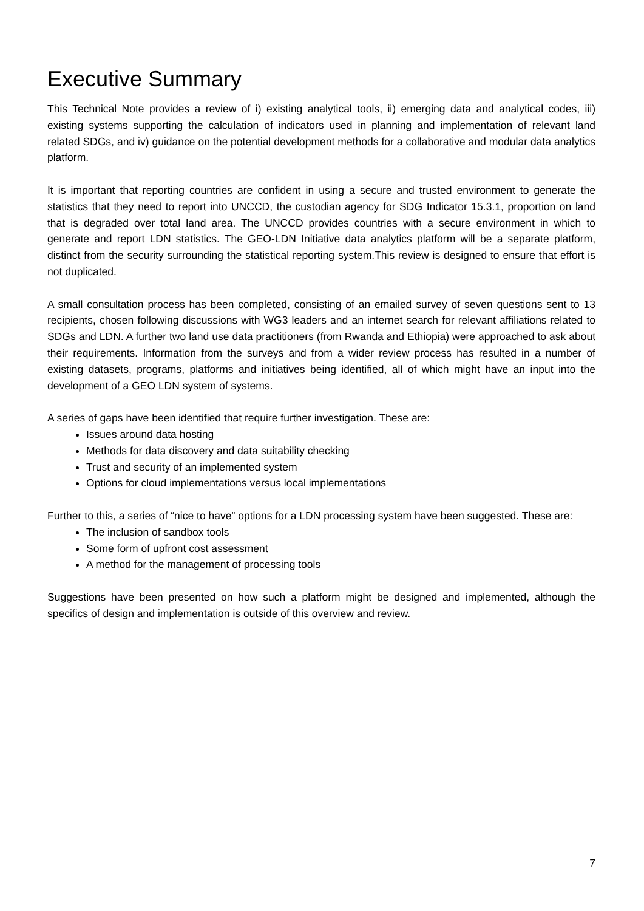Executive Summary
This Technical Note provides a review of i) existing analytical tools, ii) emerging data and analytical codes, iii) existing systems supporting the calculation of indicators used in planning and implementation of relevant land related SDGs, and iv) guidance on the potential development methods for a collaborative and modular data analytics platform.
It is important that reporting countries are confident in using a secure and trusted environment to generate the statistics that they need to report into UNCCD, the custodian agency for SDG Indicator 15.3.1, proportion on land that is degraded over total land area. The UNCCD provides countries with a secure environment in which to generate and report LDN statistics. The GEO-LDN Initiative data analytics platform will be a separate platform, distinct from the security surrounding the statistical reporting system.This review is designed to ensure that effort is not duplicated.
A small consultation process has been completed, consisting of an emailed survey of seven questions sent to 13 recipients, chosen following discussions with WG3 leaders and an internet search for relevant affiliations related to SDGs and LDN. A further two land use data practitioners (from Rwanda and Ethiopia) were approached to ask about their requirements. Information from the surveys and from a wider review process has resulted in a number of existing datasets, programs, platforms and initiatives being identified, all of which might have an input into the development of a GEO LDN system of systems.
A series of gaps have been identified that require further investigation. These are:
Issues around data hosting
Methods for data discovery and data suitability checking
Trust and security of an implemented system
Options for cloud implementations versus local implementations
Further to this, a series of “nice to have” options for a LDN processing system have been suggested. These are:
The inclusion of sandbox tools
Some form of upfront cost assessment
A method for the management of processing tools
Suggestions have been presented on how such a platform might be designed and implemented, although the specifics of design and implementation is outside of this overview and review.
7